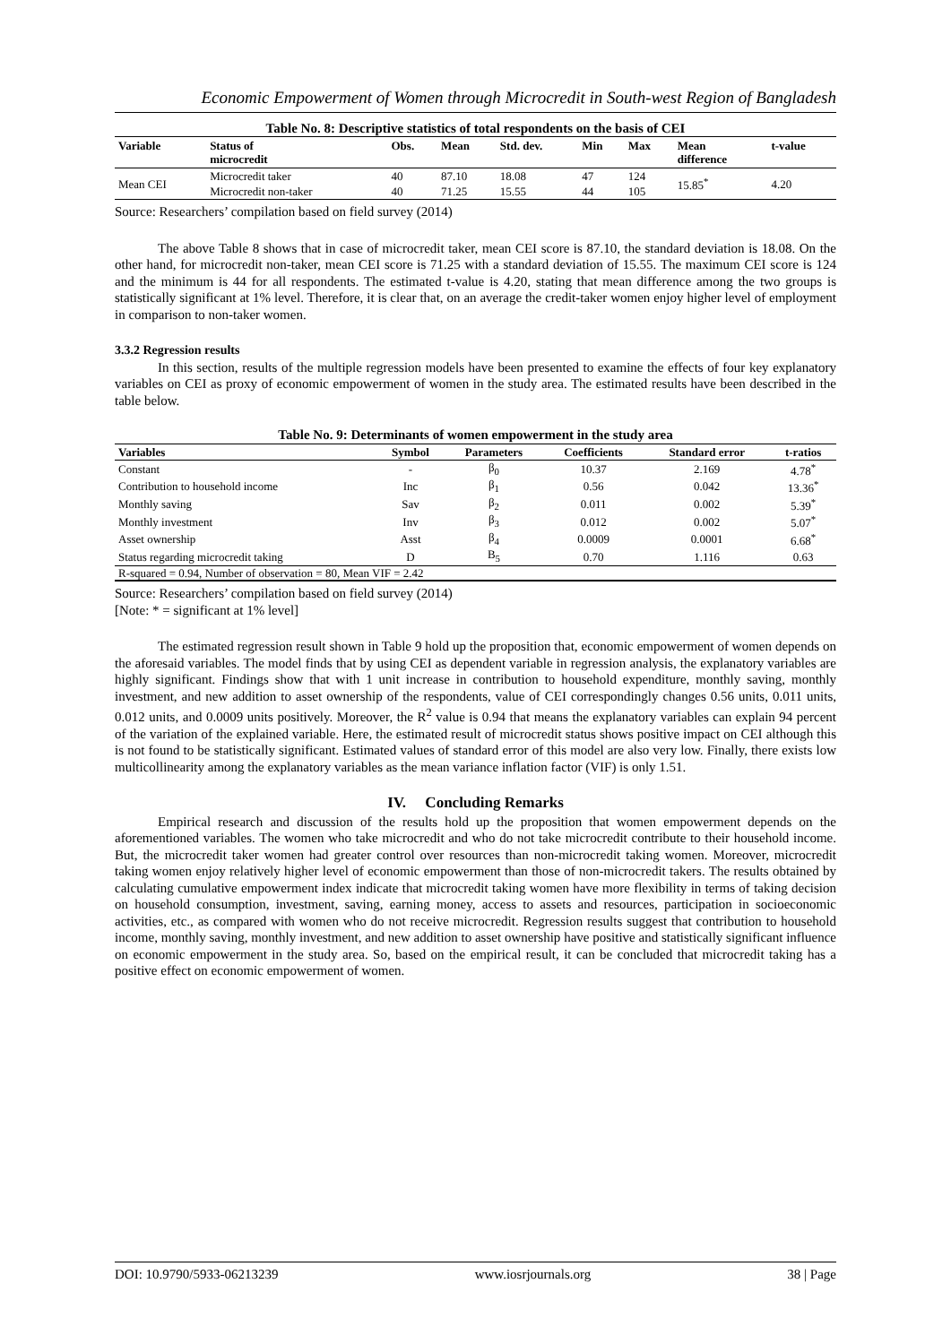Economic Empowerment of Women through Microcredit in South-west Region of Bangladesh
Table No. 8: Descriptive statistics of total respondents on the basis of CEI
| Variable | Status of microcredit | Obs. | Mean | Std. dev. | Min | Max | Mean difference | t-value |
| --- | --- | --- | --- | --- | --- | --- | --- | --- |
| Mean CEI | Microcredit taker | 40 | 87.10 | 18.08 | 47 | 124 | 15.85<sup>*</sup> | 4.20 |
| | Microcredit non-taker | 40 | 71.25 | 15.55 | 44 | 105 | | |
Source: Researchers’ compilation based on field survey (2014)
The above Table 8 shows that in case of microcredit taker, mean CEI score is 87.10, the standard deviation is 18.08. On the other hand, for microcredit non-taker, mean CEI score is 71.25 with a standard deviation of 15.55. The maximum CEI score is 124 and the minimum is 44 for all respondents. The estimated t-value is 4.20, stating that mean difference among the two groups is statistically significant at 1% level. Therefore, it is clear that, on an average the credit-taker women enjoy higher level of employment in comparison to non-taker women.
3.3.2 Regression results
In this section, results of the multiple regression models have been presented to examine the effects of four key explanatory variables on CEI as proxy of economic empowerment of women in the study area. The estimated results have been described in the table below.
Table No. 9: Determinants of women empowerment in the study area
| Variables | Symbol | Parameters | Coefficients | Standard error | t-ratios |
| --- | --- | --- | --- | --- | --- |
| Constant | - | β<sub>0</sub> | 10.37 | 2.169 | 4.78<sup>*</sup> |
| Contribution to household income | Inc | β<sub>1</sub> | 0.56 | 0.042 | 13.36<sup>*</sup> |
| Monthly saving | Sav | β<sub>2</sub> | 0.011 | 0.002 | 5.39<sup>*</sup> |
| Monthly investment | Inv | β<sub>3</sub> | 0.012 | 0.002 | 5.07<sup>*</sup> |
| Asset ownership | Asst | β<sub>4</sub> | 0.0009 | 0.0001 | 6.68<sup>*</sup> |
| Status regarding microcredit taking | D | B<sub>5</sub> | 0.70 | 1.116 | 0.63 |
| R-squared = 0.94, Number of observation = 80, Mean VIF = 2.42 | | | | | |
Source: Researchers’ compilation based on field survey (2014)
[Note: * = significant at 1% level]
The estimated regression result shown in Table 9 hold up the proposition that, economic empowerment of women depends on the aforesaid variables. The model finds that by using CEI as dependent variable in regression analysis, the explanatory variables are highly significant. Findings show that with 1 unit increase in contribution to household expenditure, monthly saving, monthly investment, and new addition to asset ownership of the respondents, value of CEI correspondingly changes 0.56 units, 0.011 units, 0.012 units, and 0.0009 units positively. Moreover, the R<sup>2</sup> value is 0.94 that means the explanatory variables can explain 94 percent of the variation of the explained variable. Here, the estimated result of microcredit status shows positive impact on CEI although this is not found to be statistically significant. Estimated values of standard error of this model are also very low. Finally, there exists low multicollinearity among the explanatory variables as the mean variance inflation factor (VIF) is only 1.51.
IV. Concluding Remarks
Empirical research and discussion of the results hold up the proposition that women empowerment depends on the aforementioned variables. The women who take microcredit and who do not take microcredit contribute to their household income. But, the microcredit taker women had greater control over resources than non-microcredit taking women. Moreover, microcredit taking women enjoy relatively higher level of economic empowerment than those of non-microcredit takers. The results obtained by calculating cumulative empowerment index indicate that microcredit taking women have more flexibility in terms of taking decision on household consumption, investment, saving, earning money, access to assets and resources, participation in socioeconomic activities, etc., as compared with women who do not receive microcredit. Regression results suggest that contribution to household income, monthly saving, monthly investment, and new addition to asset ownership have positive and statistically significant influence on economic empowerment in the study area. So, based on the empirical result, it can be concluded that microcredit taking has a positive effect on economic empowerment of women.
DOI: 10.9790/5933-06213239 www.iosrjournals.org 38 | Page